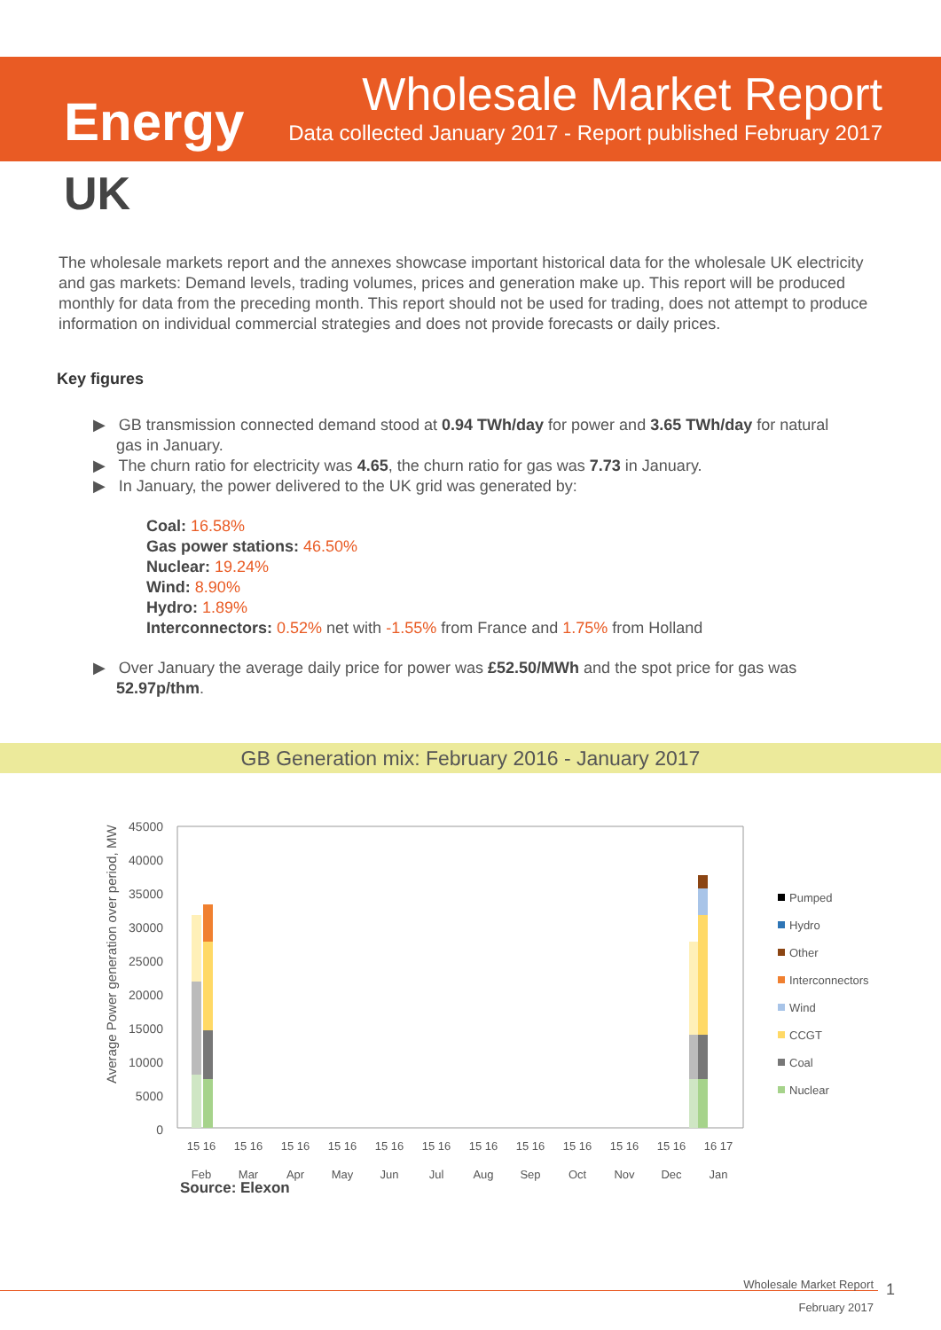Energy
UK
Wholesale Market Report
Data collected January 2017 - Report published February 2017
The wholesale markets report and the annexes showcase important historical data for the wholesale UK electricity and gas markets: Demand levels, trading volumes, prices and generation make up. This report will be produced monthly for data from the preceding month. This report should not be used for trading, does not attempt to produce information on individual commercial strategies and does not provide forecasts or daily prices.
Key figures
▶ GB transmission connected demand stood at 0.94 TWh/day for power and 3.65 TWh/day for natural gas in January.
▶ The churn ratio for electricity was 4.65, the churn ratio for gas was 7.73 in January.
▶ In January, the power delivered to the UK grid was generated by:
Coal: 16.58%
Gas power stations: 46.50%
Nuclear: 19.24%
Wind: 8.90%
Hydro: 1.89%
Interconnectors: 0.52% net with -1.55% from France and 1.75% from Holland
▶ Over January the average daily price for power was £52.50/MWh and the spot price for gas was 52.97p/thm.
GB Generation mix: February 2016 - January 2017
45000
40000
35000
30000
25000
20000
15000
10000
5000
0
Average Power generation over period, MW
15 16
Feb
15 16
Mar
15 16
Apr
15 16
May
15 16
Jun
15 16
Jul
15 16
Aug
15 16
Sep
15 16
Oct
15 16
Nov
15 16
Dec
16 17
Jan
Pumped
Hydro
Other
Interconnectors
Wind
CCGT
Coal
Nuclear
Source: Elexon
Wholesale Market Report
February 2017
1